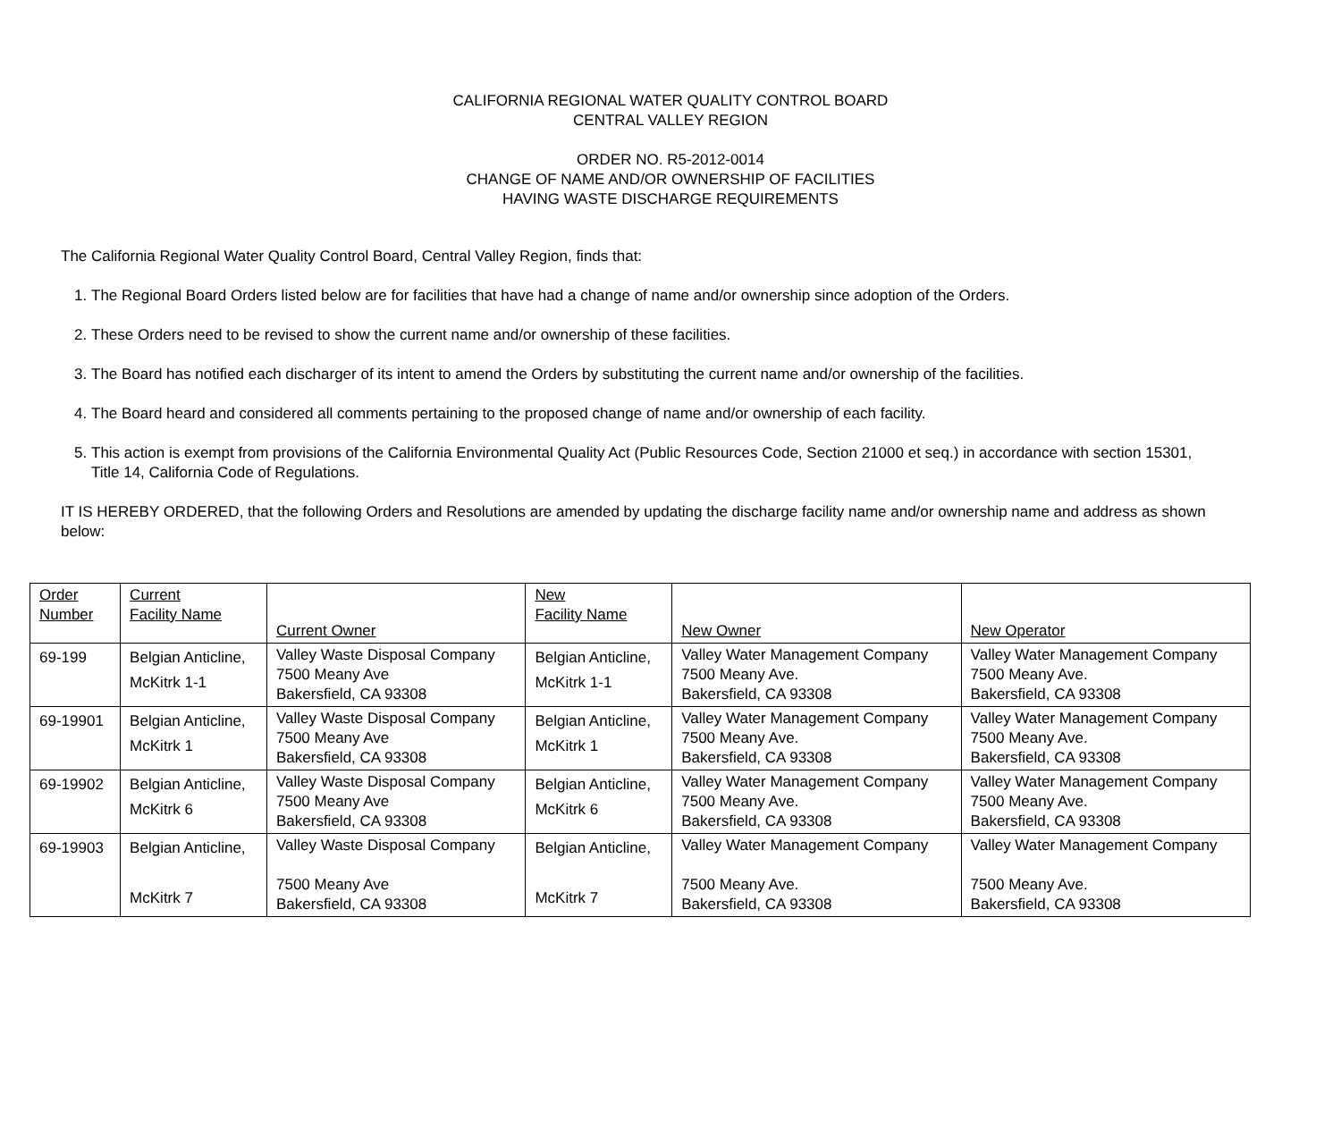CALIFORNIA REGIONAL WATER QUALITY CONTROL BOARD
CENTRAL VALLEY REGION
ORDER NO. R5-2012-0014
CHANGE OF NAME AND/OR OWNERSHIP OF FACILITIES
HAVING WASTE DISCHARGE REQUIREMENTS
The California Regional Water Quality Control Board, Central Valley Region, finds that:
1. The Regional Board Orders listed below are for facilities that have had a change of name and/or ownership since adoption of the Orders.
2. These Orders need to be revised to show the current name and/or ownership of these facilities.
3. The Board has notified each discharger of its intent to amend the Orders by substituting the current name and/or ownership of the facilities.
4. The Board heard and considered all comments pertaining to the proposed change of name and/or ownership of each facility.
5. This action is exempt from provisions of the California Environmental Quality Act (Public Resources Code, Section 21000 et seq.) in accordance with section 15301, Title 14, California Code of Regulations.
IT IS HEREBY ORDERED, that the following Orders and Resolutions are amended by updating the discharge facility name and/or ownership name and address as shown below:
| Order Number | Current Facility Name | Current Owner | New Facility Name | New Owner | New Operator |
| --- | --- | --- | --- | --- | --- |
| 69-199 | Belgian Anticline, McKitrk 1-1 | Valley Waste Disposal Company 7500 Meany Ave Bakersfield, CA 93308 | Belgian Anticline, McKitrk 1-1 | Valley Water Management Company 7500 Meany Ave. Bakersfield, CA 93308 | Valley Water Management Company 7500 Meany Ave. Bakersfield, CA 93308 |
| 69-19901 | Belgian Anticline, McKitrk 1 | Valley Waste Disposal Company 7500 Meany Ave Bakersfield, CA 93308 | Belgian Anticline, McKitrk 1 | Valley Water Management Company 7500 Meany Ave. Bakersfield, CA 93308 | Valley Water Management Company 7500 Meany Ave. Bakersfield, CA 93308 |
| 69-19902 | Belgian Anticline, McKitrk 6 | Valley Waste Disposal Company 7500 Meany Ave Bakersfield, CA 93308 | Belgian Anticline, McKitrk 6 | Valley Water Management Company 7500 Meany Ave. Bakersfield, CA 93308 | Valley Water Management Company 7500 Meany Ave. Bakersfield, CA 93308 |
| 69-19903 | Belgian Anticline, McKitrk 7 | Valley Waste Disposal Company 7500 Meany Ave Bakersfield, CA 93308 | Belgian Anticline, McKitrk 7 | Valley Water Management Company 7500 Meany Ave. Bakersfield, CA 93308 | Valley Water Management Company 7500 Meany Ave. Bakersfield, CA 93308 |